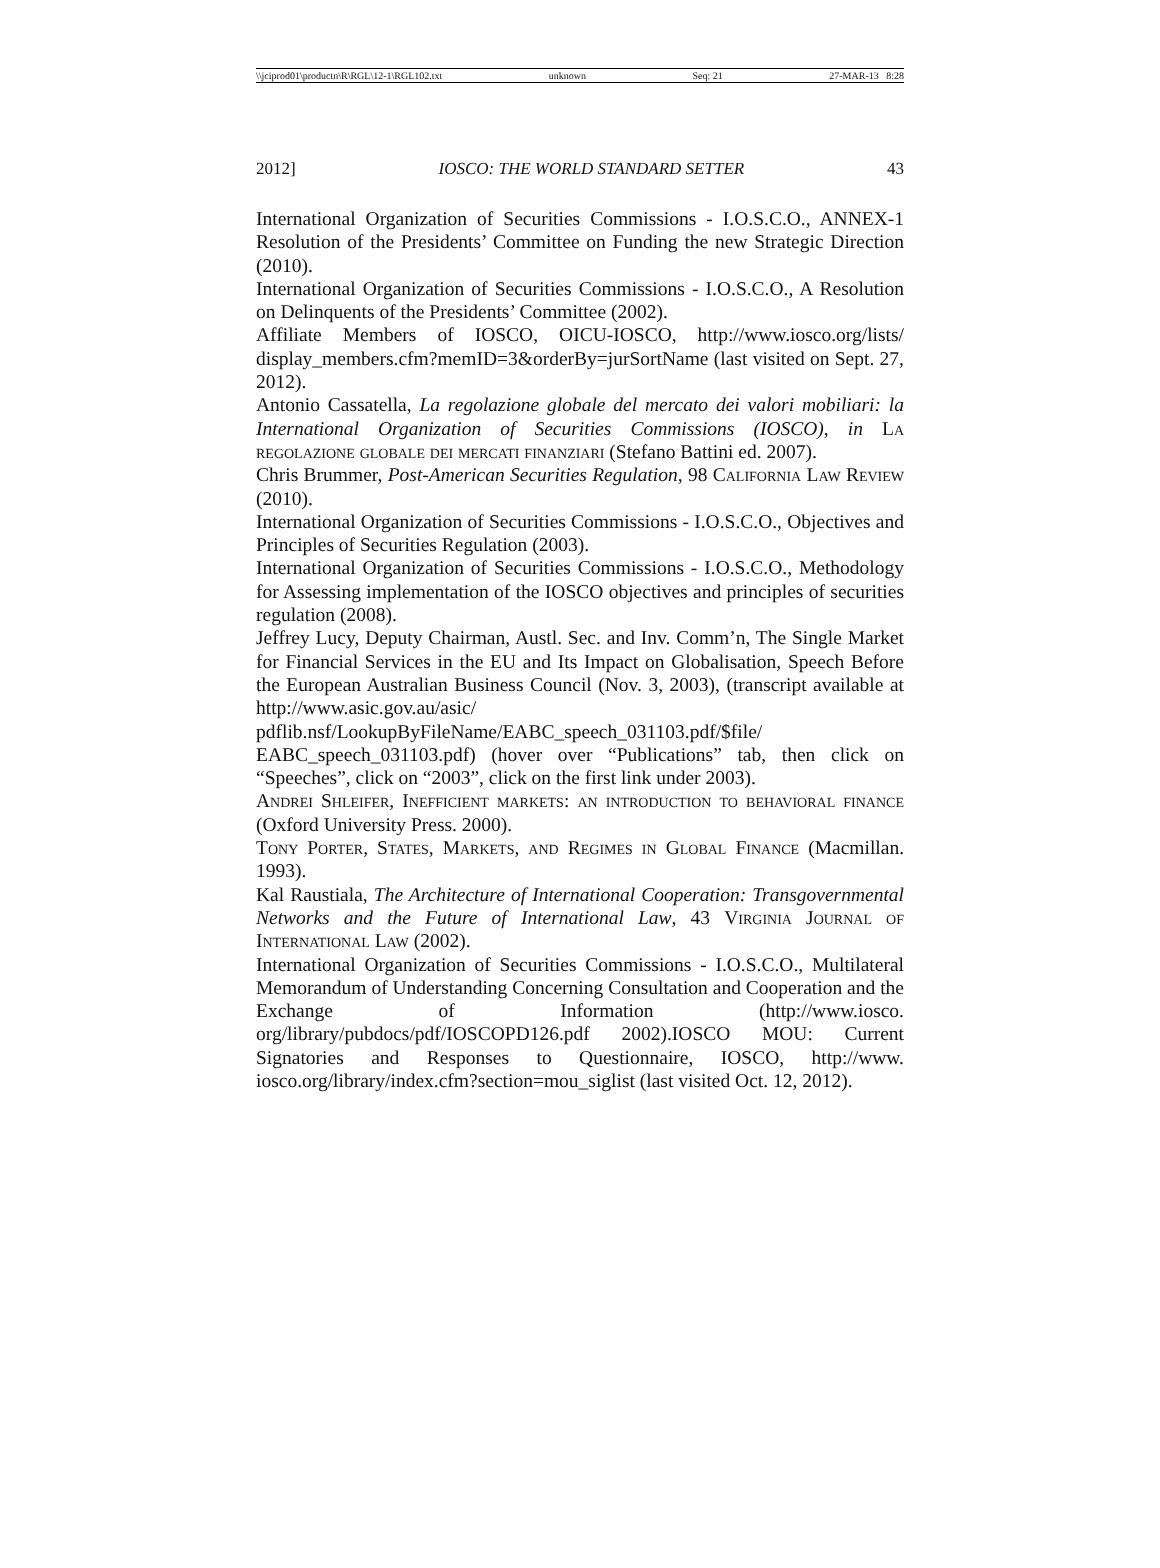\\jciprod01\productn\R\RGL\12-1\RGL102.txt unknown Seq: 21 27-MAR-13 8:28
2012] IOSCO: THE WORLD STANDARD SETTER 43
International Organization of Securities Commissions - I.O.S.C.O., ANNEX-1 Resolution of the Presidents’ Committee on Funding the new Strategic Direction (2010).
International Organization of Securities Commissions - I.O.S.C.O., A Resolution on Delinquents of the Presidents’ Committee (2002).
Affiliate Members of IOSCO, OICU-IOSCO, http://www.iosco.org/lists/ display_members.cfm?memID=3&orderBy=jurSortName (last visited on Sept. 27, 2012).
Antonio Cassatella, La regolazione globale del mercato dei valori mobiliari: la International Organization of Securities Commissions (IOSCO), in La regolazione globale dei mercati finanziari (Stefano Battini ed. 2007).
Chris Brummer, Post-American Securities Regulation, 98 California Law Review (2010).
International Organization of Securities Commissions - I.O.S.C.O., Objectives and Principles of Securities Regulation (2003).
International Organization of Securities Commissions - I.O.S.C.O., Methodology for Assessing implementation of the IOSCO objectives and principles of securities regulation (2008).
Jeffrey Lucy, Deputy Chairman, Austl. Sec. and Inv. Comm’n, The Single Market for Financial Services in the EU and Its Impact on Globalisation, Speech Before the European Australian Business Council (Nov. 3, 2003), (transcript available at http://www.asic.gov.au/asic/ pdflib.nsf/LookupByFileName/EABC_speech_031103.pdf/$file/ EABC_speech_031103.pdf) (hover over “Publications” tab, then click on “Speeches”, click on “2003”, click on the first link under 2003).
Andrei Shleifer, Inefficient markets: an introduction to behavioral finance (Oxford University Press. 2000).
Tony Porter, States, Markets, and Regimes in Global Finance (Macmillan. 1993).
Kal Raustiala, The Architecture of International Cooperation: Transgovernmental Networks and the Future of International Law, 43 Virginia Journal of International Law (2002).
International Organization of Securities Commissions - I.O.S.C.O., Multilateral Memorandum of Understanding Concerning Consultation and Cooperation and the Exchange of Information (http://www.iosco. org/library/pubdocs/pdf/IOSCOPD126.pdf 2002).IOSCO MOU: Current Signatories and Responses to Questionnaire, IOSCO, http://www. iosco.org/library/index.cfm?section=mou_siglist (last visited Oct. 12, 2012).